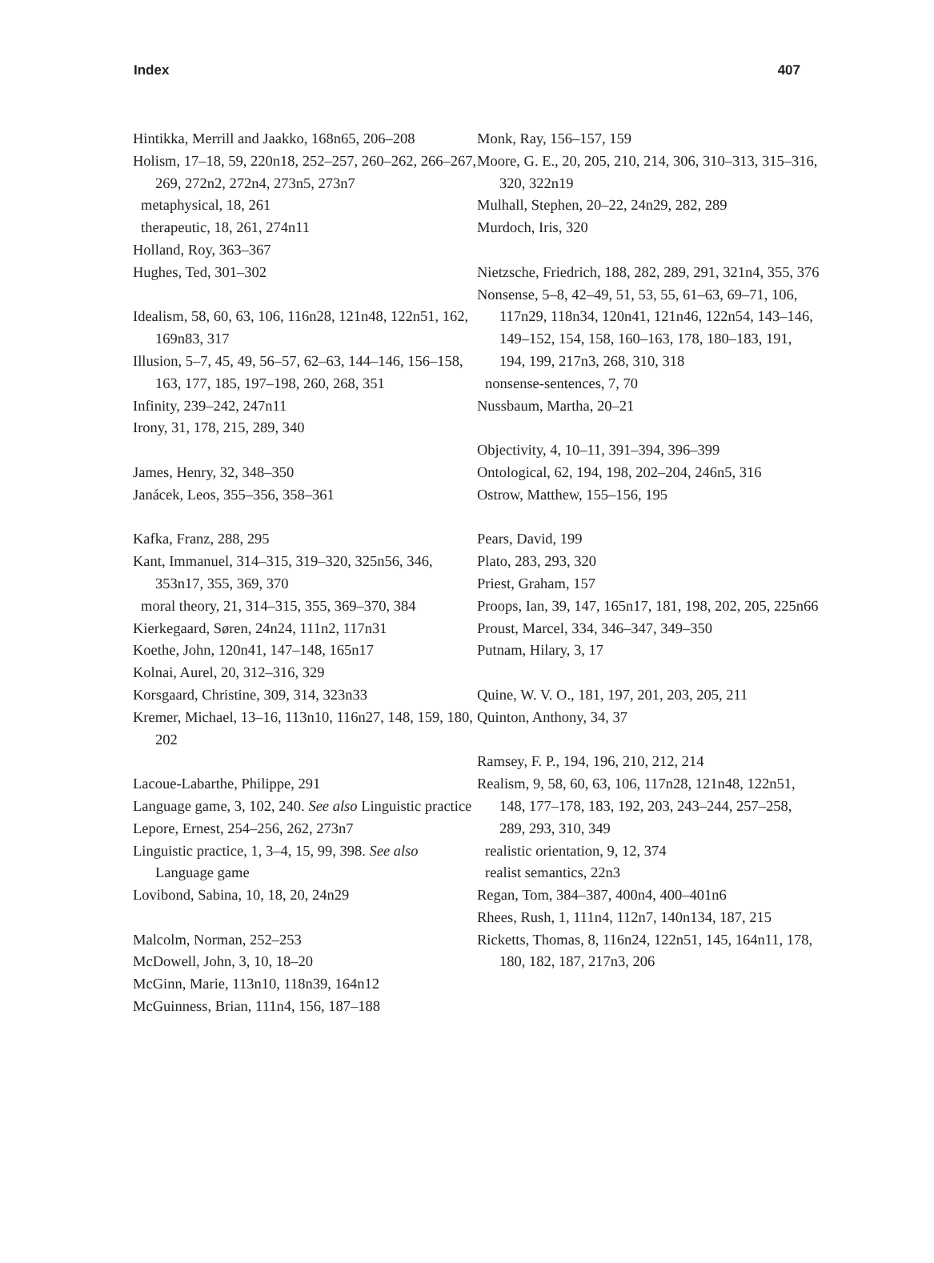Index 407
Hintikka, Merrill and Jaakko, 168n65, 206–208
Holism, 17–18, 59, 220n18, 252–257, 260–262, 266–267, 269, 272n2, 272n4, 273n5, 273n7
metaphysical, 18, 261
therapeutic, 18, 261, 274n11
Holland, Roy, 363–367
Hughes, Ted, 301–302
Idealism, 58, 60, 63, 106, 116n28, 121n48, 122n51, 162, 169n83, 317
Illusion, 5–7, 45, 49, 56–57, 62–63, 144–146, 156–158, 163, 177, 185, 197–198, 260, 268, 351
Infinity, 239–242, 247n11
Irony, 31, 178, 215, 289, 340
James, Henry, 32, 348–350
Janácek, Leos, 355–356, 358–361
Kafka, Franz, 288, 295
Kant, Immanuel, 314–315, 319–320, 325n56, 346, 353n17, 355, 369, 370
moral theory, 21, 314–315, 355, 369–370, 384
Kierkegaard, Søren, 24n24, 111n2, 117n31
Koethe, John, 120n41, 147–148, 165n17
Kolnai, Aurel, 20, 312–316, 329
Korsgaard, Christine, 309, 314, 323n33
Kremer, Michael, 13–16, 113n10, 116n27, 148, 159, 180, 202
Lacoue-Labarthe, Philippe, 291
Language game, 3, 102, 240. See also Linguistic practice
Lepore, Ernest, 254–256, 262, 273n7
Linguistic practice, 1, 3–4, 15, 99, 398. See also Language game
Lovibond, Sabina, 10, 18, 20, 24n29
Malcolm, Norman, 252–253
McDowell, John, 3, 10, 18–20
McGinn, Marie, 113n10, 118n39, 164n12
McGuinness, Brian, 111n4, 156, 187–188
Monk, Ray, 156–157, 159
Moore, G. E., 20, 205, 210, 214, 306, 310–313, 315–316, 320, 322n19
Mulhall, Stephen, 20–22, 24n29, 282, 289
Murdoch, Iris, 320
Nietzsche, Friedrich, 188, 282, 289, 291, 321n4, 355, 376
Nonsense, 5–8, 42–49, 51, 53, 55, 61–63, 69–71, 106, 117n29, 118n34, 120n41, 121n46, 122n54, 143–146, 149–152, 154, 158, 160–163, 178, 180–183, 191, 194, 199, 217n3, 268, 310, 318
nonsense-sentences, 7, 70
Nussbaum, Martha, 20–21
Objectivity, 4, 10–11, 391–394, 396–399
Ontological, 62, 194, 198, 202–204, 246n5, 316
Ostrow, Matthew, 155–156, 195
Pears, David, 199
Plato, 283, 293, 320
Priest, Graham, 157
Proops, Ian, 39, 147, 165n17, 181, 198, 202, 205, 225n66
Proust, Marcel, 334, 346–347, 349–350
Putnam, Hilary, 3, 17
Quine, W. V. O., 181, 197, 201, 203, 205, 211
Quinton, Anthony, 34, 37
Ramsey, F. P., 194, 196, 210, 212, 214
Realism, 9, 58, 60, 63, 106, 117n28, 121n48, 122n51, 148, 177–178, 183, 192, 203, 243–244, 257–258, 289, 293, 310, 349
realistic orientation, 9, 12, 374
realist semantics, 22n3
Regan, Tom, 384–387, 400n4, 400–401n6
Rhees, Rush, 1, 111n4, 112n7, 140n134, 187, 215
Ricketts, Thomas, 8, 116n24, 122n51, 145, 164n11, 178, 180, 182, 187, 217n3, 206